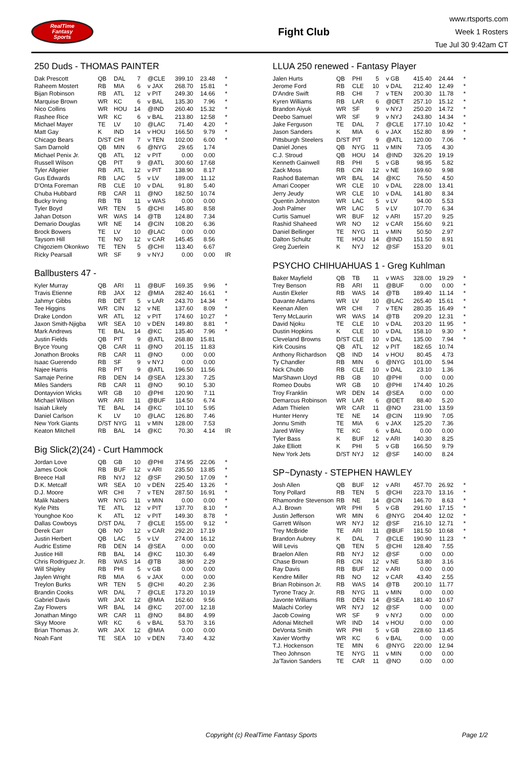RealTime
Fantasy
Sports
Fight Club
www.rtsports.com
Week 1 Rosters
Tue Jul 30 9:42am CT
250 Duds - THOMAS PAINTER
| Dak Prescott | QB | DAL | 7 | @CLE | 399.10 | 23.48 | * |
| Raheem Mostert | RB | MIA | 6 | v JAX | 268.70 | 15.81 | * |
| Bijan Robinson | RB | ATL | 12 | v PIT | 249.30 | 14.66 | * |
| Marquise Brown | WR | KC | 6 | v BAL | 135.30 | 7.96 | * |
| Nico Collins | WR | HOU | 14 | @IND | 260.40 | 15.32 | * |
| Rashee Rice | WR | KC | 6 | v BAL | 213.80 | 12.58 | * |
| Michael Mayer | TE | LV | 10 | @LAC | 71.40 | 4.20 | * |
| Matt Gay | K | IND | 14 | v HOU | 166.50 | 9.79 | * |
| Chicago Bears | D/ST | CHI | 7 | v TEN | 102.00 | 6.00 | * |
| Sam Darnold | QB | MIN | 6 | @NYG | 29.65 | 1.74 | |
| Michael Penix Jr. | QB | ATL | 12 | v PIT | 0.00 | 0.00 | |
| Russell Wilson | QB | PIT | 9 | @ATL | 300.60 | 17.68 | |
| Tyler Allgeier | RB | ATL | 12 | v PIT | 138.90 | 8.17 | |
| Gus Edwards | RB | LAC | 5 | v LV | 189.00 | 11.12 | |
| D'Onta Foreman | RB | CLE | 10 | v DAL | 91.80 | 5.40 | |
| Chuba Hubbard | RB | CAR | 11 | @NO | 182.50 | 10.74 | |
| Bucky Irving | RB | TB | 11 | v WAS | 0.00 | 0.00 | |
| Tyler Boyd | WR | TEN | 5 | @CHI | 145.80 | 8.58 | |
| Jahan Dotson | WR | WAS | 14 | @TB | 124.80 | 7.34 | |
| Demario Douglas | WR | NE | 14 | @CIN | 108.20 | 6.36 | |
| Brock Bowers | TE | LV | 10 | @LAC | 0.00 | 0.00 | |
| Taysom Hill | TE | NO | 12 | v CAR | 145.45 | 8.56 | |
| Chigoziem Okonkwo | TE | TEN | 5 | @CHI | 113.40 | 6.67 | |
| Ricky Pearsall | WR | SF | 9 | v NYJ | 0.00 | 0.00 | IR |
Ballbusters 47 -
| Kyler Murray | QB | ARI | 11 | @BUF | 169.35 | 9.96 | * |
| Travis Etienne | RB | JAX | 12 | @MIA | 282.40 | 16.61 | * |
| Jahmyr Gibbs | RB | DET | 5 | v LAR | 243.70 | 14.34 | * |
| Tee Higgins | WR | CIN | 12 | v NE | 137.60 | 8.09 | * |
| Drake London | WR | ATL | 12 | v PIT | 174.60 | 10.27 | * |
| Jaxon Smith-Njigba | WR | SEA | 10 | v DEN | 149.80 | 8.81 | * |
| Mark Andrews | TE | BAL | 14 | @KC | 135.40 | 7.96 | * |
| Justin Fields | QB | PIT | 9 | @ATL | 268.80 | 15.81 | |
| Bryce Young | QB | CAR | 11 | @NO | 201.15 | 11.83 | |
| Jonathon Brooks | RB | CAR | 11 | @NO | 0.00 | 0.00 | |
| Isaac Guerendo | RB | SF | 9 | v NYJ | 0.00 | 0.00 | |
| Najee Harris | RB | PIT | 9 | @ATL | 196.50 | 11.56 | |
| Samaje Perine | RB | DEN | 14 | @SEA | 123.30 | 7.25 | |
| Miles Sanders | RB | CAR | 11 | @NO | 90.10 | 5.30 | |
| Dontayvion Wicks | WR | GB | 10 | @PHI | 120.90 | 7.11 | |
| Michael Wilson | WR | ARI | 11 | @BUF | 114.50 | 6.74 | |
| Isaiah Likely | TE | BAL | 14 | @KC | 101.10 | 5.95 | |
| Daniel Carlson | K | LV | 10 | @LAC | 126.80 | 7.46 | |
| New York Giants | D/ST | NYG | 11 | v MIN | 128.00 | 7.53 | |
| Keaton Mitchell | RB | BAL | 14 | @KC | 70.30 | 4.14 | IR |
Big Slick(2)(24) - Curt Hammock
| Jordan Love | QB | GB | 10 | @PHI | 374.95 | 22.06 | * |
| James Cook | RB | BUF | 12 | v ARI | 235.50 | 13.85 | * |
| Breece Hall | RB | NYJ | 12 | @SF | 290.50 | 17.09 | * |
| D.K. Metcalf | WR | SEA | 10 | v DEN | 225.40 | 13.26 | * |
| D.J. Moore | WR | CHI | 7 | v TEN | 287.50 | 16.91 | * |
| Malik Nabers | WR | NYG | 11 | v MIN | 0.00 | 0.00 | * |
| Kyle Pitts | TE | ATL | 12 | v PIT | 137.70 | 8.10 | * |
| Younghoe Koo | K | ATL | 12 | v PIT | 149.30 | 8.78 | * |
| Dallas Cowboys | D/ST | DAL | 7 | @CLE | 155.00 | 9.12 | * |
| Derek Carr | QB | NO | 12 | v CAR | 292.20 | 17.19 | |
| Justin Herbert | QB | LAC | 5 | v LV | 274.00 | 16.12 | |
| Audric Estime | RB | DEN | 14 | @SEA | 0.00 | 0.00 | |
| Justice Hill | RB | BAL | 14 | @KC | 110.30 | 6.49 | |
| Chris Rodriguez Jr. | RB | WAS | 14 | @TB | 38.90 | 2.29 | |
| Will Shipley | RB | PHI | 5 | v GB | 0.00 | 0.00 | |
| Jaylen Wright | RB | MIA | 6 | v JAX | 0.00 | 0.00 | |
| Treylon Burks | WR | TEN | 5 | @CHI | 40.20 | 2.36 | |
| Brandin Cooks | WR | DAL | 7 | @CLE | 173.20 | 10.19 | |
| Gabriel Davis | WR | JAX | 12 | @MIA | 162.60 | 9.56 | |
| Zay Flowers | WR | BAL | 14 | @KC | 207.00 | 12.18 | |
| Jonathan Mingo | WR | CAR | 11 | @NO | 84.80 | 4.99 | |
| Skyy Moore | WR | KC | 6 | v BAL | 53.70 | 3.16 | |
| Brian Thomas Jr. | WR | JAX | 12 | @MIA | 0.00 | 0.00 | |
| Noah Fant | TE | SEA | 10 | v DEN | 73.40 | 4.32 | |
LLUA 250 renewed - Fantasy Player
| Jalen Hurts | QB | PHI | 5 | v GB | 415.40 | 24.44 | * |
| Jerome Ford | RB | CLE | 10 | v DAL | 212.40 | 12.49 | * |
| D'Andre Swift | RB | CHI | 7 | v TEN | 200.30 | 11.78 | * |
| Kyren Williams | RB | LAR | 6 | @DET | 257.10 | 15.12 | * |
| Brandon Aiyuk | WR | SF | 9 | v NYJ | 250.20 | 14.72 | * |
| Deebo Samuel | WR | SF | 9 | v NYJ | 243.80 | 14.34 | * |
| Jake Ferguson | TE | DAL | 7 | @CLE | 177.10 | 10.42 | * |
| Jason Sanders | K | MIA | 6 | v JAX | 152.80 | 8.99 | * |
| Pittsburgh Steelers | D/ST | PIT | 9 | @ATL | 120.00 | 7.06 | * |
| Daniel Jones | QB | NYG | 11 | v MIN | 73.05 | 4.30 | |
| C.J. Stroud | QB | HOU | 14 | @IND | 326.20 | 19.19 | |
| Kenneth Gainwell | RB | PHI | 5 | v GB | 98.95 | 5.82 | |
| Zack Moss | RB | CIN | 12 | v NE | 169.60 | 9.98 | |
| Rashod Bateman | WR | BAL | 14 | @KC | 76.50 | 4.50 | |
| Amari Cooper | WR | CLE | 10 | v DAL | 228.00 | 13.41 | |
| Jerry Jeudy | WR | CLE | 10 | v DAL | 141.80 | 8.34 | |
| Quentin Johnston | WR | LAC | 5 | v LV | 94.00 | 5.53 | |
| Josh Palmer | WR | LAC | 5 | v LV | 107.70 | 6.34 | |
| Curtis Samuel | WR | BUF | 12 | v ARI | 157.20 | 9.25 | |
| Rashid Shaheed | WR | NO | 12 | v CAR | 156.60 | 9.21 | |
| Daniel Bellinger | TE | NYG | 11 | v MIN | 50.50 | 2.97 | |
| Dalton Schultz | TE | HOU | 14 | @IND | 151.50 | 8.91 | |
| Greg Zuerlein | K | NYJ | 12 | @SF | 153.20 | 9.01 | |
PSYCHO CHIHUAHUAS 1 - Greg Kuhlman
| Baker Mayfield | QB | TB | 11 | v WAS | 328.00 | 19.29 | * |
| Trey Benson | RB | ARI | 11 | @BUF | 0.00 | 0.00 | * |
| Austin Ekeler | RB | WAS | 14 | @TB | 189.40 | 11.14 | * |
| Davante Adams | WR | LV | 10 | @LAC | 265.40 | 15.61 | * |
| Keenan Allen | WR | CHI | 7 | v TEN | 280.35 | 16.49 | * |
| Terry McLaurin | WR | WAS | 14 | @TB | 209.20 | 12.31 | * |
| David Njoku | TE | CLE | 10 | v DAL | 203.20 | 11.95 | * |
| Dustin Hopkins | K | CLE | 10 | v DAL | 158.10 | 9.30 | * |
| Cleveland Browns | D/ST | CLE | 10 | v DAL | 135.00 | 7.94 | * |
| Kirk Cousins | QB | ATL | 12 | v PIT | 182.65 | 10.74 | |
| Anthony Richardson | QB | IND | 14 | v HOU | 80.45 | 4.73 | |
| Ty Chandler | RB | MIN | 6 | @NYG | 101.00 | 5.94 | |
| Nick Chubb | RB | CLE | 10 | v DAL | 23.10 | 1.36 | |
| MarShawn Lloyd | RB | GB | 10 | @PHI | 0.00 | 0.00 | |
| Romeo Doubs | WR | GB | 10 | @PHI | 174.40 | 10.26 | |
| Troy Franklin | WR | DEN | 14 | @SEA | 0.00 | 0.00 | |
| Demarcus Robinson | WR | LAR | 6 | @DET | 88.40 | 5.20 | |
| Adam Thielen | WR | CAR | 11 | @NO | 231.00 | 13.59 | |
| Hunter Henry | TE | NE | 14 | @CIN | 119.90 | 7.05 | |
| Jonnu Smith | TE | MIA | 6 | v JAX | 125.20 | 7.36 | |
| Jared Wiley | TE | KC | 6 | v BAL | 0.00 | 0.00 | |
| Tyler Bass | K | BUF | 12 | v ARI | 140.30 | 8.25 | |
| Jake Elliott | K | PHI | 5 | v GB | 166.50 | 9.79 | |
| New York Jets | D/ST | NYJ | 12 | @SF | 140.00 | 8.24 | |
SP~Dynasty - STEPHEN HAWLEY
| Josh Allen | QB | BUF | 12 | v ARI | 457.70 | 26.92 | * |
| Tony Pollard | RB | TEN | 5 | @CHI | 223.70 | 13.16 | * |
| Rhamondre Stevenson | RB | NE | 14 | @CIN | 146.70 | 8.63 | * |
| A.J. Brown | WR | PHI | 5 | v GB | 291.60 | 17.15 | * |
| Justin Jefferson | WR | MIN | 6 | @NYG | 204.40 | 12.02 | * |
| Garrett Wilson | WR | NYJ | 12 | @SF | 216.10 | 12.71 | * |
| Trey McBride | TE | ARI | 11 | @BUF | 181.50 | 10.68 | * |
| Brandon Aubrey | K | DAL | 7 | @CLE | 190.90 | 11.23 | * |
| Will Levis | QB | TEN | 5 | @CHI | 128.40 | 7.55 | |
| Braelon Allen | RB | NYJ | 12 | @SF | 0.00 | 0.00 | |
| Chase Brown | RB | CIN | 12 | v NE | 53.80 | 3.16 | |
| Ray Davis | RB | BUF | 12 | v ARI | 0.00 | 0.00 | |
| Kendre Miller | RB | NO | 12 | v CAR | 43.40 | 2.55 | |
| Brian Robinson Jr. | RB | WAS | 14 | @TB | 200.10 | 11.77 | |
| Tyrone Tracy Jr. | RB | NYG | 11 | v MIN | 0.00 | 0.00 | |
| Javonte Williams | RB | DEN | 14 | @SEA | 181.40 | 10.67 | |
| Malachi Corley | WR | NYJ | 12 | @SF | 0.00 | 0.00 | |
| Jacob Cowing | WR | SF | 9 | v NYJ | 0.00 | 0.00 | |
| Adonai Mitchell | WR | IND | 14 | v HOU | 0.00 | 0.00 | |
| DeVonta Smith | WR | PHI | 5 | v GB | 228.60 | 13.45 | |
| Xavier Worthy | WR | KC | 6 | v BAL | 0.00 | 0.00 | |
| T.J. Hockenson | TE | MIN | 6 | @NYG | 220.00 | 12.94 | |
| Theo Johnson | TE | NYG | 11 | v MIN | 0.00 | 0.00 | |
| Ja'Tavion Sanders | TE | CAR | 11 | @NO | 0.00 | 0.00 | |
Copyright (c) RealTime Fantasy Sports Page 1/2